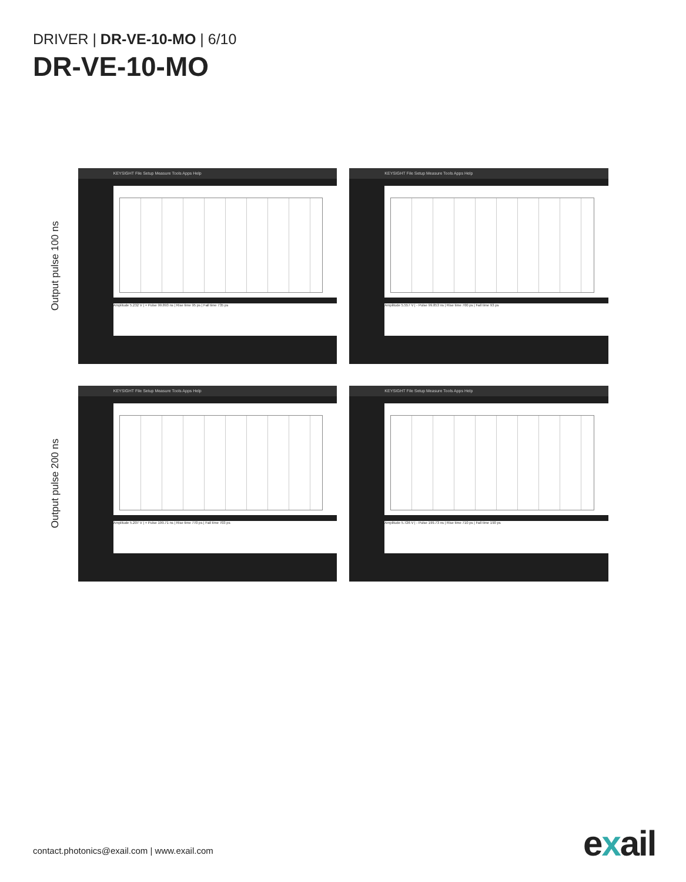DRIVER | DR-VE-10-MO | 6/10
DR-VE-10-MO
Output pulse 100 ns
KEYSIGHT File Setup Measure Tools Apps Help
Amplitude 5.232 V | + Pulse 99.893 ns | Rise time 95 ps | Fall time 735 ps
KEYSIGHT File Setup Measure Tools Apps Help
Amplitude 5.557 V | - Pulse 99.853 ns | Rise time 700 ps | Fall time 93 ps
Output pulse 200 ns
KEYSIGHT File Setup Measure Tools Apps Help
Amplitude 5.207 V | + Pulse 199.71 ns | Rise time 770 ps | Fall time 703 ps
KEYSIGHT File Setup Measure Tools Apps Help
Amplitude 5.726 V | - Pulse 199.73 ns | Rise time 710 ps | Fall time 190 ps
contact.photonics@exail.com | www.exail.com
exail